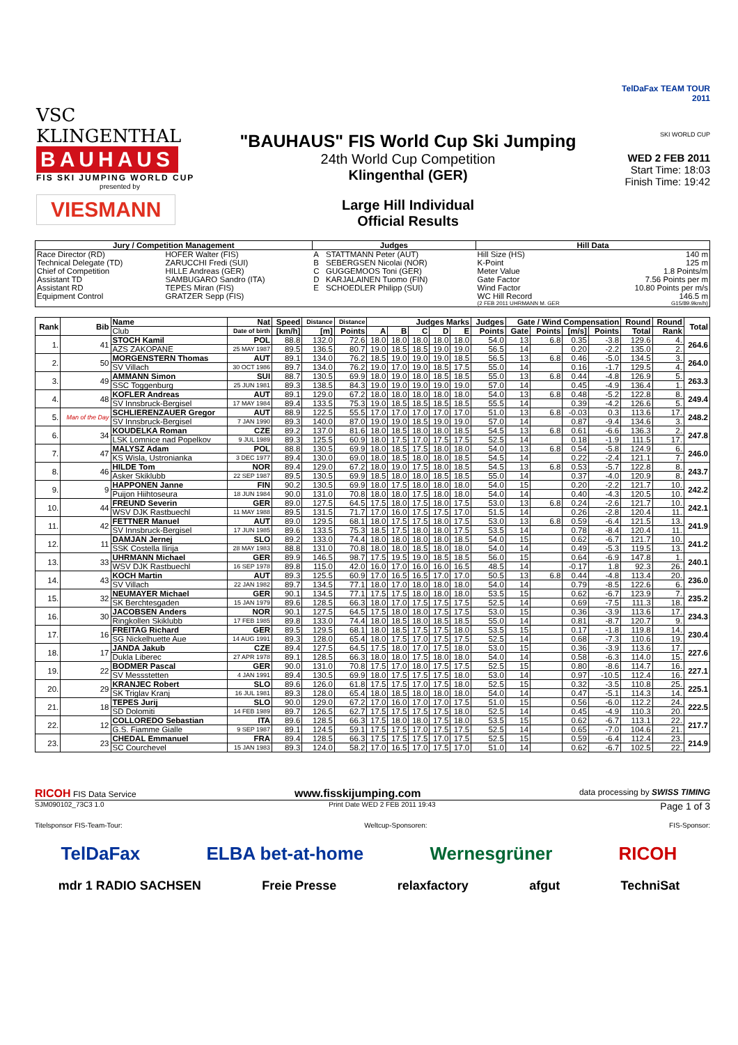VSC KLINGENTHAL
BAUHAUS
FIS SKI JUMPING WORLD CUP
presented by
VIESMANN
"BAUHAUS" FIS World Cup Ski Jumping
24th World Cup Competition
Klingenthal (GER)
Large Hill Individual
Official Results
TelDaFax TEAM TOUR 2011
SKI WORLD CUP
WED 2 FEB 2011
Start Time: 18:03
Finish Time: 19:42
| Jury / Competition Management | | Judges | | Hill Data | |
| --- | --- | --- | --- | --- | --- |
| Race Director (RD) | HOFER Walter (FIS) | A | STATTMANN Peter (AUT) | Hill Size (HS) | 140 m |
| Technical Delegate (TD) | ZARUCCHI Fredi (SUI) | B | SEBERGSEN Nicolai (NOR) | K-Point | 125 m |
| Chief of Competition | HILLE Andreas (GER) | C | GUGGEMOOS Toni (GER) | Meter Value | 1.8 Points/m |
| Assistant TD | SAMBUGARO Sandro (ITA) | D | KARJALAINEN Tuomo (FIN) | Gate Factor | 7.56 Points per m |
| Assistant RD | TEPES Miran (FIS) | E | SCHOEDLER Philipp (SUI) | Wind Factor | 10.80 Points per m/s |
| Equipment Control | GRATZER Sepp (FIS) | | | WC Hill Record | 146.5 m |
| | | | | (2 FEB 2011 UHRMANN M. GER | G15/89.9km/h) |
| Rank | Bib | Name | Nat | Speed | Distance | Distance | Judges Marks | | | | | Judges | Gate / Wind Compensation | | | | Round | Round | Total |
| --- | --- | --- | --- | --- | --- | --- | --- | --- | --- | --- | --- | --- | --- | --- | --- | --- | --- | --- | --- |
| | | Club | Date of birth | [km/h] | [m] | Points | A | B | C | D | E | Points | Gate | Points | [m/s] | Points | Total | Rank | |
| 1. | 41 | STOCH Kamil | POL | 88.8 | 132.0 | 72.6 | 18.0 | 18.0 | 18.0 | 18.0 | 18.0 | 54.0 | 13 | 6.8 | 0.35 | -3.8 | 129.6 | 4. | 264.6 |
| | | AZS ZAKOPANE | 25 MAY 1987 | 89.5 | 136.5 | 80.7 | 19.0 | 18.5 | 18.5 | 19.0 | 19.0 | 56.5 | 14 | | 0.20 | -2.2 | 135.0 | 2. | |
| 2. | 50 | MORGENSTERN Thomas | AUT | 89.1 | 134.0 | 76.2 | 18.5 | 19.0 | 19.0 | 19.0 | 18.5 | 56.5 | 13 | 6.8 | 0.46 | -5.0 | 134.5 | 3. | 264.0 |
| | | SV Villach | 30 OCT 1986 | 89.7 | 134.0 | 76.2 | 19.0 | 17.0 | 19.0 | 18.5 | 17.5 | 55.0 | 14 | | 0.16 | -1.7 | 129.5 | 4. | |
| 3. | 49 | AMMANN Simon | SUI | 88.7 | 130.5 | 69.9 | 18.0 | 19.0 | 18.0 | 18.5 | 18.5 | 55.0 | 13 | 6.8 | 0.44 | -4.8 | 126.9 | 5. | 263.3 |
| | | SSC Toggenburg | 25 JUN 1981 | 89.3 | 138.5 | 84.3 | 19.0 | 19.0 | 19.0 | 19.0 | 19.0 | 57.0 | 14 | | 0.45 | -4.9 | 136.4 | 1. | |
| 4. | 48 | KOFLER Andreas | AUT | 89.1 | 129.0 | 67.2 | 18.0 | 18.0 | 18.0 | 18.0 | 18.0 | 54.0 | 13 | 6.8 | 0.48 | -5.2 | 122.8 | 8. | 249.4 |
| | | SV Innsbruck-Bergisel | 17 MAY 1984 | 89.4 | 133.5 | 75.3 | 19.0 | 18.5 | 18.5 | 18.5 | 18.5 | 55.5 | 14 | | 0.39 | -4.2 | 126.6 | 5. | |
| 5. | Man of the Day | SCHLIERENZAUER Gregor | AUT | 88.9 | 122.5 | 55.5 | 17.0 | 17.0 | 17.0 | 17.0 | 17.0 | 51.0 | 13 | 6.8 | -0.03 | 0.3 | 113.6 | 17. | 248.2 |
| | | SV Innsbruck-Bergisel | 7 JAN 1990 | 89.3 | 140.0 | 87.0 | 19.0 | 19.0 | 18.5 | 19.0 | 19.0 | 57.0 | 14 | | 0.87 | -9.4 | 134.6 | 3. | |
| 6. | 34 | KOUDELKA Roman | CZE | 89.2 | 137.0 | 81.6 | 18.0 | 18.5 | 18.0 | 18.0 | 18.5 | 54.5 | 13 | 6.8 | 0.61 | -6.6 | 136.3 | 2. | 247.8 |
| | | LSK Lomnice nad Popelkov | 9 JUL 1989 | 89.3 | 125.5 | 60.9 | 18.0 | 17.5 | 17.0 | 17.5 | 17.5 | 52.5 | 14 | | 0.18 | -1.9 | 111.5 | 17. | |
| 7. | 47 | MALYSZ Adam | POL | 88.8 | 130.5 | 69.9 | 18.0 | 18.5 | 17.5 | 18.0 | 18.0 | 54.0 | 13 | 6.8 | 0.54 | -5.8 | 124.9 | 6. | 246.0 |
| | | KS Wisla, Ustronianka | 3 DEC 1977 | 89.4 | 130.0 | 69.0 | 18.0 | 18.5 | 18.0 | 18.0 | 18.5 | 54.5 | 14 | | 0.22 | -2.4 | 121.1 | 7. | |
| 8. | 46 | HILDE Tom | NOR | 89.4 | 129.0 | 67.2 | 18.0 | 19.0 | 17.5 | 18.0 | 18.5 | 54.5 | 13 | 6.8 | 0.53 | -5.7 | 122.8 | 8. | 243.7 |
| | | Asker Skiklubb | 22 SEP 1987 | 89.5 | 130.5 | 69.9 | 18.5 | 18.0 | 18.0 | 18.5 | 18.5 | 55.0 | 14 | | 0.37 | -4.0 | 120.9 | 8. | |
| 9. | 9 | HAPPONEN Janne | FIN | 90.2 | 130.5 | 69.9 | 18.0 | 17.5 | 18.0 | 18.0 | 18.0 | 54.0 | 15 | | 0.20 | -2.2 | 121.7 | 10. | 242.2 |
| | | Puijon Hiihtoseura | 18 JUN 1984 | 90.0 | 131.0 | 70.8 | 18.0 | 18.0 | 17.5 | 18.0 | 18.0 | 54.0 | 14 | | 0.40 | -4.3 | 120.5 | 10. | |
| 10. | 44 | FREUND Severin | GER | 89.0 | 127.5 | 64.5 | 17.5 | 18.0 | 17.5 | 18.0 | 17.5 | 53.0 | 13 | 6.8 | 0.24 | -2.6 | 121.7 | 10. | 242.1 |
| | | WSV DJK Rastbuechl | 11 MAY 1988 | 89.5 | 131.5 | 71.7 | 17.0 | 16.0 | 17.5 | 17.5 | 17.0 | 51.5 | 14 | | 0.26 | -2.8 | 120.4 | 11. | |
| 11. | 42 | FETTNER Manuel | AUT | 89.0 | 129.5 | 68.1 | 18.0 | 17.5 | 17.5 | 18.0 | 17.5 | 53.0 | 13 | 6.8 | 0.59 | -6.4 | 121.5 | 13. | 241.9 |
| | | SV Innsbruck-Bergisel | 17 JUN 1985 | 89.6 | 133.5 | 75.3 | 18.5 | 17.5 | 18.0 | 18.0 | 17.5 | 53.5 | 14 | | 0.78 | -8.4 | 120.4 | 11. | |
| 12. | 11 | DAMJAN Jernej | SLO | 89.2 | 133.0 | 74.4 | 18.0 | 18.0 | 18.0 | 18.0 | 18.5 | 54.0 | 15 | | 0.62 | -6.7 | 121.7 | 10. | 241.2 |
| | | SSK Costella Ilirija | 28 MAY 1983 | 88.8 | 131.0 | 70.8 | 18.0 | 18.0 | 18.5 | 18.0 | 18.0 | 54.0 | 14 | | 0.49 | -5.3 | 119.5 | 13. | |
| 13. | 33 | UHRMANN Michael | GER | 89.9 | 146.5 | 98.7 | 17.5 | 19.5 | 19.0 | 18.5 | 18.5 | 56.0 | 15 | | 0.64 | -6.9 | 147.8 | 1. | 240.1 |
| | | WSV DJK Rastbuechl | 16 SEP 1978 | 89.8 | 115.0 | 42.0 | 16.0 | 17.0 | 16.0 | 16.0 | 16.5 | 48.5 | 14 | | -0.17 | 1.8 | 92.3 | 26. | |
| 14. | 43 | KOCH Martin | AUT | 89.3 | 125.5 | 60.9 | 17.0 | 16.5 | 16.5 | 17.0 | 17.0 | 50.5 | 13 | 6.8 | 0.44 | -4.8 | 113.4 | 20. | 236.0 |
| | | SV Villach | 22 JAN 1982 | 89.7 | 134.5 | 77.1 | 18.0 | 17.0 | 18.0 | 18.0 | 18.0 | 54.0 | 14 | | 0.79 | -8.5 | 122.6 | 6. | |
| 15. | 32 | NEUMAYER Michael | GER | 90.1 | 134.5 | 77.1 | 17.5 | 17.5 | 18.0 | 18.0 | 18.0 | 53.5 | 15 | | 0.62 | -6.7 | 123.9 | 7. | 235.2 |
| | | SK Berchtesgaden | 15 JAN 1979 | 89.6 | 128.5 | 66.3 | 18.0 | 17.0 | 17.5 | 17.5 | 17.5 | 52.5 | 14 | | 0.69 | -7.5 | 111.3 | 18. | |
| 16. | 30 | JACOBSEN Anders | NOR | 90.1 | 127.5 | 64.5 | 17.5 | 18.0 | 18.0 | 17.5 | 17.5 | 53.0 | 15 | | 0.36 | -3.9 | 113.6 | 17. | 234.3 |
| | | Ringkollen Skiklubb | 17 FEB 1985 | 89.8 | 133.0 | 74.4 | 18.0 | 18.5 | 18.0 | 18.5 | 18.5 | 55.0 | 14 | | 0.81 | -8.7 | 120.7 | 9. | |
| 17. | 16 | FREITAG Richard | GER | 89.5 | 129.5 | 68.1 | 18.0 | 18.5 | 17.5 | 17.5 | 18.0 | 53.5 | 15 | | 0.17 | -1.8 | 119.8 | 14. | 230.4 |
| | | SG Nickelhuette Aue | 14 AUG 1991 | 89.3 | 128.0 | 65.4 | 18.0 | 17.5 | 17.0 | 17.5 | 17.5 | 52.5 | 14 | | 0.68 | -7.3 | 110.6 | 19. | |
| 18. | 17 | JANDA Jakub | CZE | 89.4 | 127.5 | 64.5 | 17.5 | 18.0 | 17.0 | 17.5 | 18.0 | 53.0 | 15 | | 0.36 | -3.9 | 113.6 | 17. | 227.6 |
| | | Dukla Liberec | 27 APR 1978 | 89.1 | 128.5 | 66.3 | 18.0 | 18.0 | 17.5 | 18.0 | 18.0 | 54.0 | 14 | | 0.58 | -6.3 | 114.0 | 15. | |
| 19. | 22 | BODMER Pascal | GER | 90.0 | 131.0 | 70.8 | 17.5 | 17.0 | 18.0 | 17.5 | 17.5 | 52.5 | 15 | | 0.80 | -8.6 | 114.7 | 16. | 227.1 |
| | | SV Messstetten | 4 JAN 1991 | 89.4 | 130.5 | 69.9 | 18.0 | 17.5 | 17.5 | 17.5 | 18.0 | 53.0 | 14 | | 0.97 | -10.5 | 112.4 | 16. | |
| 20. | 29 | KRANJEC Robert | SLO | 89.6 | 126.0 | 61.8 | 17.5 | 17.5 | 17.0 | 17.5 | 18.0 | 52.5 | 15 | | 0.32 | -3.5 | 110.8 | 25. | 225.1 |
| | | SK Triglav Kranj | 16 JUL 1981 | 89.3 | 128.0 | 65.4 | 18.0 | 18.5 | 18.0 | 18.0 | 18.0 | 54.0 | 14 | | 0.47 | -5.1 | 114.3 | 14. | |
| 21. | 18 | TEPES Jurij | SLO | 90.0 | 129.0 | 67.2 | 17.0 | 16.0 | 17.0 | 17.0 | 17.5 | 51.0 | 15 | | 0.56 | -6.0 | 112.2 | 24. | 222.5 |
| | | SD Dolomiti | 14 FEB 1989 | 89.7 | 126.5 | 62.7 | 17.5 | 17.5 | 17.5 | 17.5 | 18.0 | 52.5 | 14 | | 0.45 | -4.9 | 110.3 | 20. | |
| 22. | 12 | COLLOREDO Sebastian | ITA | 89.6 | 128.5 | 66.3 | 17.5 | 18.0 | 18.0 | 17.5 | 18.0 | 53.5 | 15 | | 0.62 | -6.7 | 113.1 | 22. | 217.7 |
| | | G.S. Fiamme Gialle | 9 SEP 1987 | 89.1 | 124.5 | 59.1 | 17.5 | 17.5 | 17.0 | 17.5 | 17.5 | 52.5 | 14 | | 0.65 | -7.0 | 104.6 | 21. | |
| 23. | 23 | CHEDAL Emmanuel | FRA | 89.4 | 128.5 | 66.3 | 17.5 | 17.5 | 17.5 | 17.0 | 17.5 | 52.5 | 15 | | 0.59 | -6.4 | 112.4 | 23. | 214.9 |
| | | SC Courchevel | 15 JAN 1983 | 89.3 | 124.0 | 58.2 | 17.0 | 16.5 | 17.0 | 17.5 | 17.0 | 51.0 | 14 | | 0.62 | -6.7 | 102.5 | 22. | |
RICOH FIS Data Service www.fisskijumping.com data processing by SWISS TIMING
SJM090102_73C3 1.0 Print Date WED 2 FEB 2011 19:43 Page 1 of 3
Titelsponsor FIS-Team-Tour: Weltcup-Sponsoren: FIS-Sponsor:
TelDaFax ELBA bet-at-home Wernesgrüner RICOH
mdr 1 RADIO SACHSEN Freie Presse relaxfactory afgut TechniSat